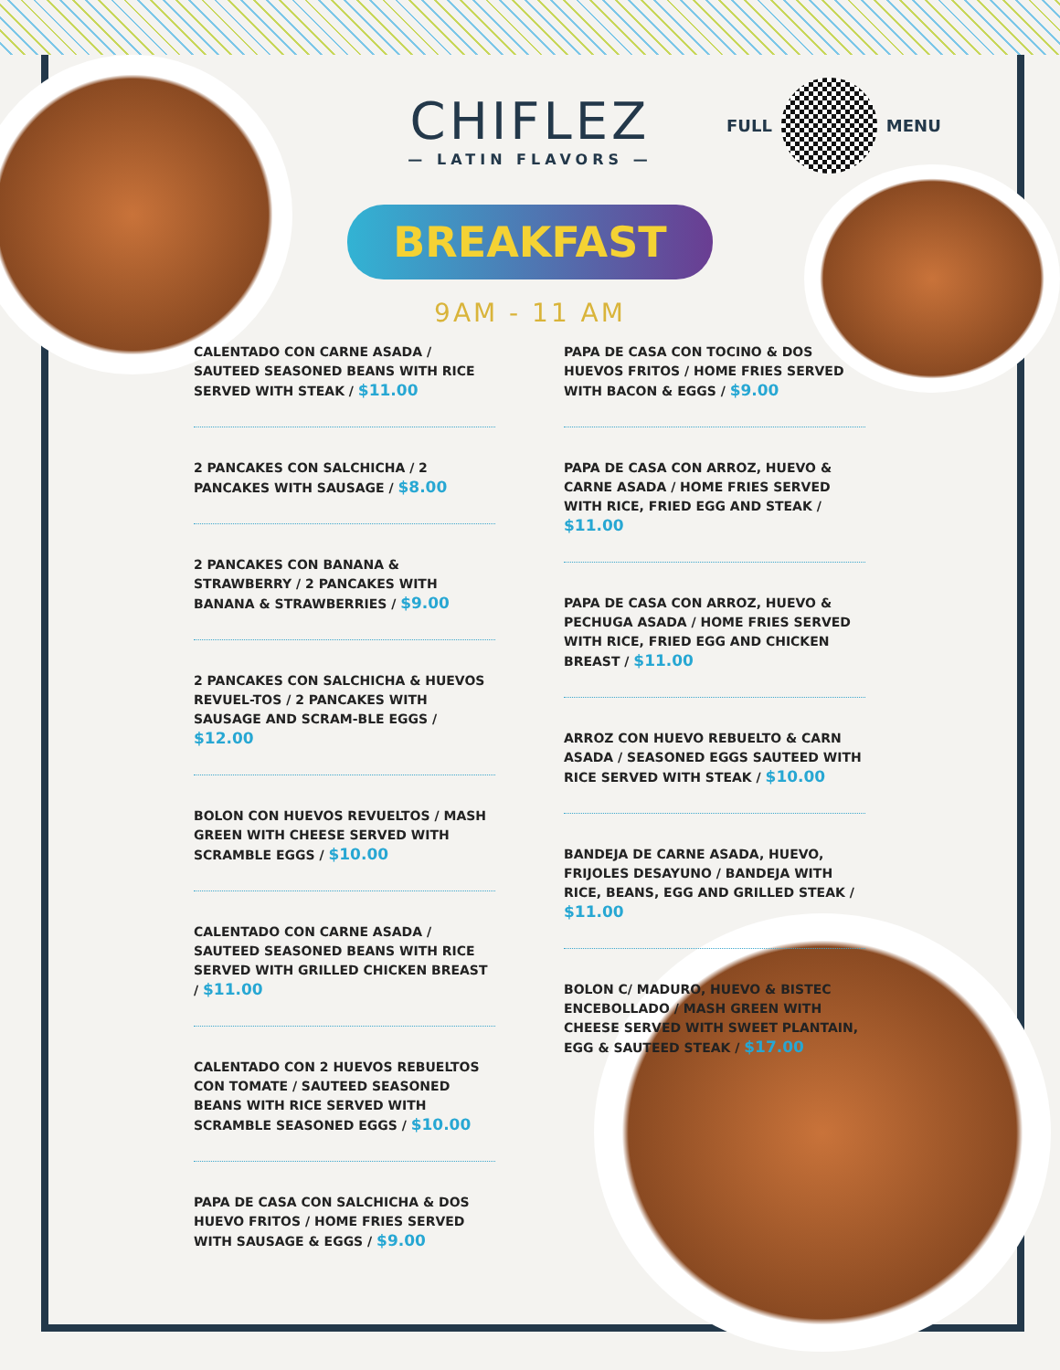CHIFLEZ
— LATIN FLAVORS —
BREAKFAST
9AM - 11 AM
FULL MENU
CALENTADO CON CARNE ASADA / SAUTEED SEASONED BEANS WITH RICE SERVED WITH STEAK / $11.00
2 PANCAKES CON SALCHICHA / 2 PANCAKES WITH SAUSAGE / $8.00
2 PANCAKES CON BANANA & STRAWBERRY / 2 PANCAKES WITH BANANA & STRAWBERRIES / $9.00
2 PANCAKES CON SALCHICHA & HUEVOS REVUEL-TOS / 2 PANCAKES WITH SAUSAGE AND SCRAM-BLE EGGS / $12.00
BOLON CON HUEVOS REVUELTOS / MASH GREEN WITH CHEESE SERVED WITH SCRAMBLE EGGS / $10.00
CALENTADO CON CARNE ASADA / SAUTEED SEASONED BEANS WITH RICE SERVED WITH GRILLED CHICKEN BREAST / $11.00
CALENTADO CON 2 HUEVOS REBUELTOS CON TOMATE / SAUTEED SEASONED BEANS WITH RICE SERVED WITH SCRAMBLE SEASONED EGGS / $10.00
PAPA DE CASA CON SALCHICHA & DOS HUEVO FRITOS / HOME FRIES SERVED WITH SAUSAGE & EGGS / $9.00
PAPA DE CASA CON TOCINO & DOS HUEVOS FRITOS / HOME FRIES SERVED WITH BACON & EGGS / $9.00
PAPA DE CASA CON ARROZ, HUEVO & CARNE ASADA / HOME FRIES SERVED WITH RICE, FRIED EGG AND STEAK / $11.00
PAPA DE CASA CON ARROZ, HUEVO & PECHUGA ASADA / HOME FRIES SERVED WITH RICE, FRIED EGG AND CHICKEN BREAST / $11.00
ARROZ CON HUEVO REBUELTO & CARN ASADA / SEASONED EGGS SAUTEED WITH RICE SERVED WITH STEAK / $10.00
BANDEJA DE CARNE ASADA, HUEVO, FRIJOLES DESAYUNO / BANDEJA WITH RICE, BEANS, EGG AND GRILLED STEAK / $11.00
BOLON C/ MADURO, HUEVO & BISTEC ENCEBOLLADO / MASH GREEN WITH CHEESE SERVED WITH SWEET PLANTAIN, EGG & SAUTEED STEAK / $17.00